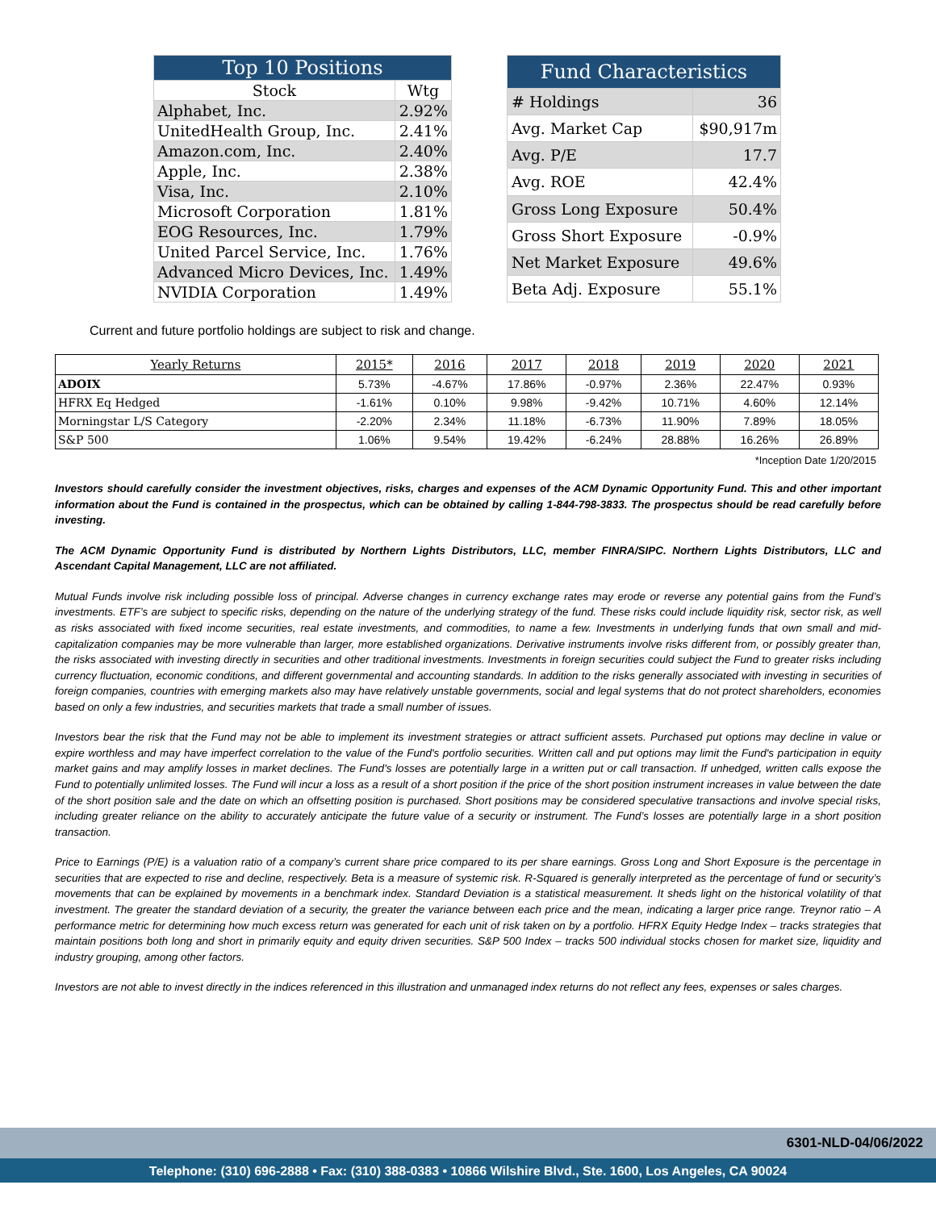| Top 10 Positions | |
| --- | --- |
| Stock | Wtg |
| Alphabet, Inc. | 2.92% |
| UnitedHealth Group, Inc. | 2.41% |
| Amazon.com, Inc. | 2.40% |
| Apple, Inc. | 2.38% |
| Visa, Inc. | 2.10% |
| Microsoft Corporation | 1.81% |
| EOG Resources, Inc. | 1.79% |
| United Parcel Service, Inc. | 1.76% |
| Advanced Micro Devices, Inc. | 1.49% |
| NVIDIA Corporation | 1.49% |
| Fund Characteristics | |
| --- | --- |
| # Holdings | 36 |
| Avg. Market Cap | $90,917m |
| Avg. P/E | 17.7 |
| Avg. ROE | 42.4% |
| Gross Long Exposure | 50.4% |
| Gross Short Exposure | -0.9% |
| Net Market Exposure | 49.6% |
| Beta Adj. Exposure | 55.1% |
Current and future portfolio holdings are subject to risk and change.
| Yearly Returns | 2015* | 2016 | 2017 | 2018 | 2019 | 2020 | 2021 |
| --- | --- | --- | --- | --- | --- | --- | --- |
| ADOIX | 5.73% | -4.67% | 17.86% | -0.97% | 2.36% | 22.47% | 0.93% |
| HFRX Eq Hedged | -1.61% | 0.10% | 9.98% | -9.42% | 10.71% | 4.60% | 12.14% |
| Morningstar L/S Category | -2.20% | 2.34% | 11.18% | -6.73% | 11.90% | 7.89% | 18.05% |
| S&P 500 | 1.06% | 9.54% | 19.42% | -6.24% | 28.88% | 16.26% | 26.89% |
*Inception Date 1/20/2015
Investors should carefully consider the investment objectives, risks, charges and expenses of the ACM Dynamic Opportunity Fund. This and other important information about the Fund is contained in the prospectus, which can be obtained by calling 1-844-798-3833. The prospectus should be read carefully before investing.
The ACM Dynamic Opportunity Fund is distributed by Northern Lights Distributors, LLC, member FINRA/SIPC. Northern Lights Distributors, LLC and Ascendant Capital Management, LLC are not affiliated.
Mutual Funds involve risk including possible loss of principal. Adverse changes in currency exchange rates may erode or reverse any potential gains from the Fund’s investments. ETF’s are subject to specific risks, depending on the nature of the underlying strategy of the fund. These risks could include liquidity risk, sector risk, as well as risks associated with fixed income securities, real estate investments, and commodities, to name a few. Investments in underlying funds that own small and mid-capitalization companies may be more vulnerable than larger, more established organizations. Derivative instruments involve risks different from, or possibly greater than, the risks associated with investing directly in securities and other traditional investments. Investments in foreign securities could subject the Fund to greater risks including currency fluctuation, economic conditions, and different governmental and accounting standards. In addition to the risks generally associated with investing in securities of foreign companies, countries with emerging markets also may have relatively unstable governments, social and legal systems that do not protect shareholders, economies based on only a few industries, and securities markets that trade a small number of issues.
Investors bear the risk that the Fund may not be able to implement its investment strategies or attract sufficient assets. Purchased put options may decline in value or expire worthless and may have imperfect correlation to the value of the Fund's portfolio securities. Written call and put options may limit the Fund's participation in equity market gains and may amplify losses in market declines. The Fund's losses are potentially large in a written put or call transaction. If unhedged, written calls expose the Fund to potentially unlimited losses. The Fund will incur a loss as a result of a short position if the price of the short position instrument increases in value between the date of the short position sale and the date on which an offsetting position is purchased. Short positions may be considered speculative transactions and involve special risks, including greater reliance on the ability to accurately anticipate the future value of a security or instrument. The Fund’s losses are potentially large in a short position transaction.
Price to Earnings (P/E) is a valuation ratio of a company’s current share price compared to its per share earnings. Gross Long and Short Exposure is the percentage in securities that are expected to rise and decline, respectively. Beta is a measure of systemic risk. R-Squared is generally interpreted as the percentage of fund or security’s movements that can be explained by movements in a benchmark index. Standard Deviation is a statistical measurement. It sheds light on the historical volatility of that investment. The greater the standard deviation of a security, the greater the variance between each price and the mean, indicating a larger price range. Treynor ratio – A performance metric for determining how much excess return was generated for each unit of risk taken on by a portfolio. HFRX Equity Hedge Index – tracks strategies that maintain positions both long and short in primarily equity and equity driven securities. S&P 500 Index – tracks 500 individual stocks chosen for market size, liquidity and industry grouping, among other factors.
Investors are not able to invest directly in the indices referenced in this illustration and unmanaged index returns do not reflect any fees, expenses or sales charges.
6301-NLD-04/06/2022
Telephone: (310) 696-2888 • Fax: (310) 388-0383 • 10866 Wilshire Blvd., Ste. 1600, Los Angeles, CA 90024